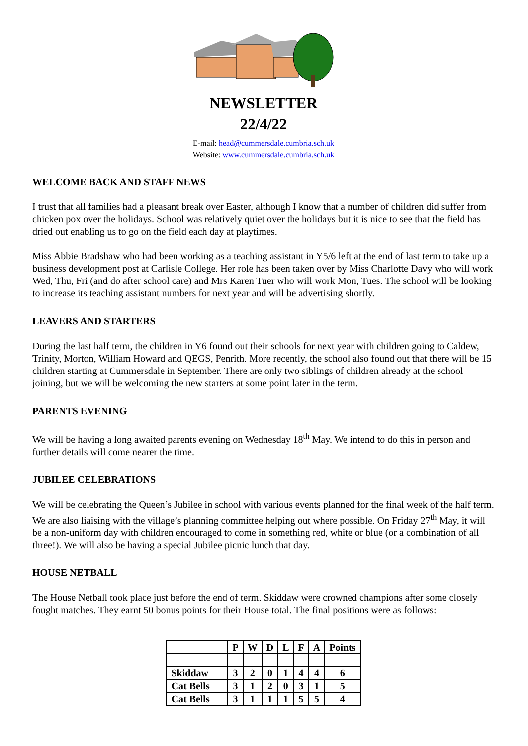NEWSLETTER
22/4/22
E-mail: head@cummersdale.cumbria.sch.uk
Website: www.cummersdale.cumbria.sch.uk
WELCOME BACK AND STAFF NEWS
I trust that all families had a pleasant break over Easter, although I know that a number of children did suffer from chicken pox over the holidays. School was relatively quiet over the holidays but it is nice to see that the field has dried out enabling us to go on the field each day at playtimes.
Miss Abbie Bradshaw who had been working as a teaching assistant in Y5/6 left at the end of last term to take up a business development post at Carlisle College. Her role has been taken over by Miss Charlotte Davy who will work Wed, Thu, Fri (and do after school care) and Mrs Karen Tuer who will work Mon, Tues. The school will be looking to increase its teaching assistant numbers for next year and will be advertising shortly.
LEAVERS AND STARTERS
During the last half term, the children in Y6 found out their schools for next year with children going to Caldew, Trinity, Morton, William Howard and QEGS, Penrith. More recently, the school also found out that there will be 15 children starting at Cummersdale in September. There are only two siblings of children already at the school joining, but we will be welcoming the new starters at some point later in the term.
PARENTS EVENING
We will be having a long awaited parents evening on Wednesday 18<sup>th</sup> May. We intend to do this in person and further details will come nearer the time.
JUBILEE CELEBRATIONS
We will be celebrating the Queen’s Jubilee in school with various events planned for the final week of the half term. We are also liaising with the village’s planning committee helping out where possible. On Friday 27<sup>th</sup> May, it will be a non-uniform day with children encouraged to come in something red, white or blue (or a combination of all three!). We will also be having a special Jubilee picnic lunch that day.
HOUSE NETBALL
The House Netball took place just before the end of term. Skiddaw were crowned champions after some closely fought matches. They earnt 50 bonus points for their House total. The final positions were as follows:
| | P | W | D | L | F | A | Points |
| --- | --- | --- | --- | --- | --- | --- | --- |
| Skiddaw | 3 | 2 | 0 | 1 | 4 | 4 | 6 |
| Cat Bells | 3 | 1 | 2 | 0 | 3 | 1 | 5 |
| Cat Bells | 3 | 1 | 1 | 1 | 5 | 5 | 4 |